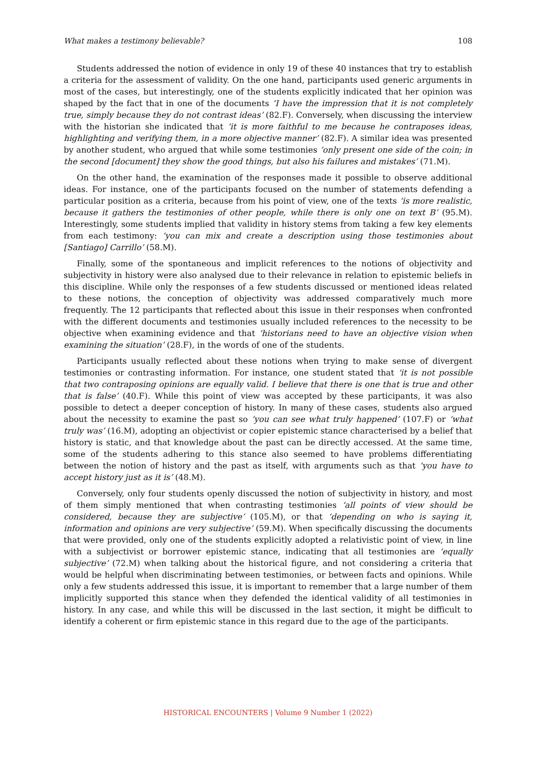What makes a testimony believable? 108
Students addressed the notion of evidence in only 19 of these 40 instances that try to establish a criteria for the assessment of validity. On the one hand, participants used generic arguments in most of the cases, but interestingly, one of the students explicitly indicated that her opinion was shaped by the fact that in one of the documents ‘I have the impression that it is not completely true, simply because they do not contrast ideas’ (82.F). Conversely, when discussing the interview with the historian she indicated that ‘it is more faithful to me because he contraposes ideas, highlighting and verifying them, in a more objective manner’ (82.F). A similar idea was presented by another student, who argued that while some testimonies ‘only present one side of the coin; in the second [document] they show the good things, but also his failures and mistakes’ (71.M).
On the other hand, the examination of the responses made it possible to observe additional ideas. For instance, one of the participants focused on the number of statements defending a particular position as a criteria, because from his point of view, one of the texts ‘is more realistic, because it gathers the testimonies of other people, while there is only one on text B’ (95.M). Interestingly, some students implied that validity in history stems from taking a few key elements from each testimony: ‘you can mix and create a description using those testimonies about [Santiago] Carrillo’ (58.M).
Finally, some of the spontaneous and implicit references to the notions of objectivity and subjectivity in history were also analysed due to their relevance in relation to epistemic beliefs in this discipline. While only the responses of a few students discussed or mentioned ideas related to these notions, the conception of objectivity was addressed comparatively much more frequently. The 12 participants that reflected about this issue in their responses when confronted with the different documents and testimonies usually included references to the necessity to be objective when examining evidence and that ‘historians need to have an objective vision when examining the situation’ (28.F), in the words of one of the students.
Participants usually reflected about these notions when trying to make sense of divergent testimonies or contrasting information. For instance, one student stated that ‘it is not possible that two contraposing opinions are equally valid. I believe that there is one that is true and other that is false’ (40.F). While this point of view was accepted by these participants, it was also possible to detect a deeper conception of history. In many of these cases, students also argued about the necessity to examine the past so ‘you can see what truly happened’ (107.F) or ‘what truly was’ (16.M), adopting an objectivist or copier epistemic stance characterised by a belief that history is static, and that knowledge about the past can be directly accessed. At the same time, some of the students adhering to this stance also seemed to have problems differentiating between the notion of history and the past as itself, with arguments such as that ‘you have to accept history just as it is’ (48.M).
Conversely, only four students openly discussed the notion of subjectivity in history, and most of them simply mentioned that when contrasting testimonies ‘all points of view should be considered, because they are subjective’ (105.M), or that ‘depending on who is saying it, information and opinions are very subjective’ (59.M). When specifically discussing the documents that were provided, only one of the students explicitly adopted a relativistic point of view, in line with a subjectivist or borrower epistemic stance, indicating that all testimonies are ‘equally subjective’ (72.M) when talking about the historical figure, and not considering a criteria that would be helpful when discriminating between testimonies, or between facts and opinions. While only a few students addressed this issue, it is important to remember that a large number of them implicitly supported this stance when they defended the identical validity of all testimonies in history. In any case, and while this will be discussed in the last section, it might be difficult to identify a coherent or firm epistemic stance in this regard due to the age of the participants.
HISTORICAL ENCOUNTERS | Volume 9 Number 1 (2022)